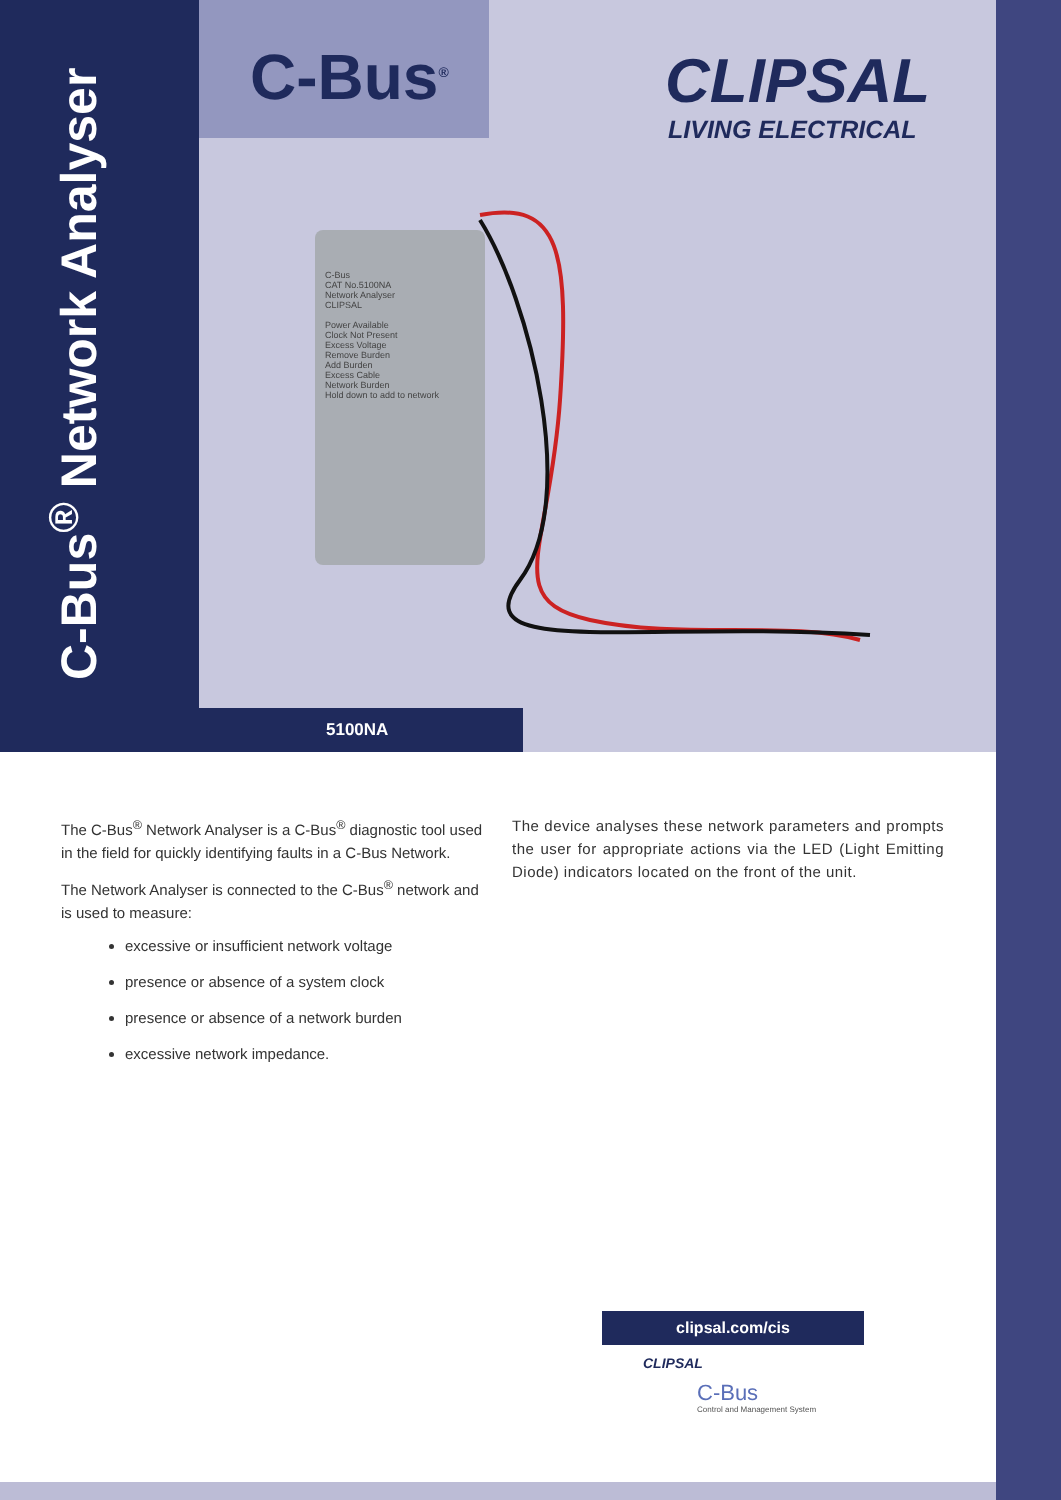C-Bus<sup>®</sup> Network Analyser
C-Bus<sup>®</sup> CLIPSAL
LIVING ELECTRICAL
C-Bus
CAT No.5100NA
Network Analyser
CLIPSAL
Power Available
Clock Not Present
Excess Voltage
Remove Burden
Add Burden
Excess Cable
Network Burden
Hold down to add to network
5100NA
The C-Bus<sup>®</sup> Network Analyser is a C-Bus<sup>®</sup> diagnostic tool used in the field for quickly identifying faults in a C-Bus Network.
The Network Analyser is connected to the C-Bus<sup>®</sup> network and is used to measure:
excessive or insufficient network voltage
presence or absence of a system clock
presence or absence of a network burden
excessive network impedance.
The device analyses these network parameters and prompts the user for appropriate actions via the LED (Light Emitting Diode) indicators located on the front of the unit.
clipsal.com/cis
CLIPSAL
C-Bus
Control and Management System